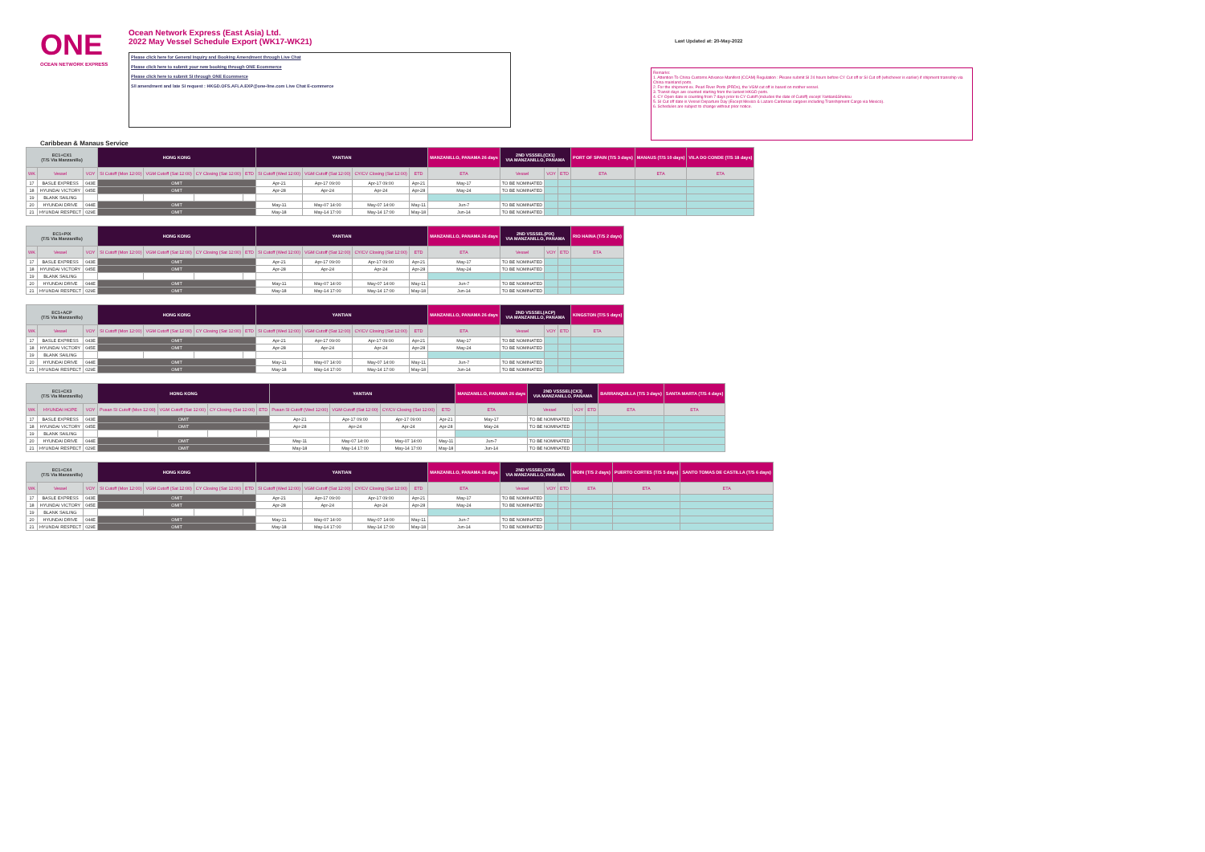ONE
OCEAN NETWORK EXPRESS
Ocean Network Express (East Asia) Ltd.
2022 May Vessel Schedule Export (WK17-WK21)
Please click here for General Inquiry and Booking Amendment through Live Chat
Please click here to submit your new booking through ONE Ecommerce
Please click here to submit SI through ONE Ecommerce
S/I amendment and late SI request : HKGD.OFS.AFLA.EXP@one-line.com Live Chat E-commerce
Last Updated at: 20-May-2022
Remarks:
1. Attention To China Customs Advance Manifest (CCAM) Regulation : Please submit SI 24 hours before CY Cut off or SI Cut off (whichever is earlier) if shipment transship via China mainland ports.
2. For the shipment ex. Pearl River Ports (PRDs), the VGM cut off is based on mother vessel.
3. Transit days are counted starting from the lastest HKGD ports.
4. CY Open date is counting from 7 days prior to CY Cutoff (includes the date of Cutoff) except Yantian&Shekou
5. SI Cut off date is Vessel Departure Day (Except Mexico & Lazaro Cardenas cargoes including Transhipment Cargo via Mexico).
6. Schedules are subject to change without prior notice.
Caribbean & Manaus Service
| EC1+CX1 (T/S Via Manzanillo) | | | HONG KONG | | | | YANTIAN | | | | MANZANILLO, PANAMA 26 days | 2ND VSSSEL(CX1) VIA MANZANILLO, PANAMA | | | PORT OF SPAIN (T/S 3 days) | MANAUS (T/S 10 days) | VILA DO CONDE (T/S 18 days) |
| --- | --- | --- | --- | --- | --- | --- | --- | --- | --- | --- | --- | --- | --- | --- | --- | --- | --- |
| WK | Vessel | VOY | SI Cutoff (Mon 12:00) | VGM Cutoff (Sat 12:00) | CY Closing (Sat 12:00) | ETD | SI Cutoff (Wed 12:00) | VGM Cutoff (Sat 12:00) | CY/CV Closing (Sat 12:00) | ETD | ETA | Vessel | VOY | ETD | ETA | ETA | ETA |
| 17 | BASLE EXPRESS | 043E | OMIT | | | | Apr-21 | Apr-17 09:00 | Apr-17 09:00 | Apr-21 | May-17 | TO BE NOMINATED | | | | | |
| 18 | HYUNDAI VICTORY | 045E | OMIT | | | | Apr-28 | Apr-24 | Apr-24 | Apr-28 | May-24 | TO BE NOMINATED | | | | | |
| 19 | BLANK SAILING | | | | | | | | | | | | | | | | |
| 20 | HYUNDAI DRIVE | 044E | OMIT | | | | May-11 | May-07 14:00 | May-07 14:00 | May-11 | Jun-7 | TO BE NOMINATED | | | | | |
| 21 | HYUNDAI RESPECT | 029E | OMIT | | | | May-18 | May-14 17:00 | May-14 17:00 | May-18 | Jun-14 | TO BE NOMINATED | | | | | |
| EC1+PIX (T/S Via Manzanillo) | | | HONG KONG | | | | YANTIAN | | | | MANZANILLO, PANAMA 26 days | 2ND VSSSEL(PIX) VIA MANZANILLO, PANAMA | | | RIO HAINA (T/S 2 days) |
| --- | --- | --- | --- | --- | --- | --- | --- | --- | --- | --- | --- | --- | --- | --- | --- |
| WK | Vessel | VOY | SI Cutoff (Mon 12:00) | VGM Cutoff (Sat 12:00) | CY Closing (Sat 12:00) | ETD | SI Cutoff (Wed 12:00) | VGM Cutoff (Sat 12:00) | CY/CV Closing (Sat 12:00) | ETD | ETA | Vessel | VOY | ETD | ETA |
| 17 | BASLE EXPRESS | 043E | OMIT | | | | Apr-21 | Apr-17 09:00 | Apr-17 09:00 | Apr-21 | May-17 | TO BE NOMINATED | | | |
| 18 | HYUNDAI VICTORY | 045E | OMIT | | | | Apr-28 | Apr-24 | Apr-24 | Apr-28 | May-24 | TO BE NOMINATED | | | |
| 19 | BLANK SAILING | | | | | | | | | | | | | | |
| 20 | HYUNDAI DRIVE | 044E | OMIT | | | | May-11 | May-07 14:00 | May-07 14:00 | May-11 | Jun-7 | TO BE NOMINATED | | | |
| 21 | HYUNDAI RESPECT | 029E | OMIT | | | | May-18 | May-14 17:00 | May-14 17:00 | May-18 | Jun-14 | TO BE NOMINATED | | | |
| EC1+ACP (T/S Via Manzanillo) | | | HONG KONG | | | | YANTIAN | | | | MANZANILLO, PANAMA 26 days | 2ND VSSSEL(ACP) VIA MANZANILLO, PANAMA | | | KINGSTON (T/S 5 days) |
| --- | --- | --- | --- | --- | --- | --- | --- | --- | --- | --- | --- | --- | --- | --- | --- |
| WK | Vessel | VOY | SI Cutoff (Mon 12:00) | VGM Cutoff (Sat 12:00) | CY Closing (Sat 12:00) | ETD | SI Cutoff (Wed 12:00) | VGM Cutoff (Sat 12:00) | CY/CV Closing (Sat 12:00) | ETD | ETA | Vessel | VOY | ETD | ETA |
| 17 | BASLE EXPRESS | 043E | OMIT | | | | Apr-21 | Apr-17 09:00 | Apr-17 09:00 | Apr-21 | May-17 | TO BE NOMINATED | | | |
| 18 | HYUNDAI VICTORY | 045E | OMIT | | | | Apr-28 | Apr-24 | Apr-24 | Apr-28 | May-24 | TO BE NOMINATED | | | |
| 19 | BLANK SAILING | | | | | | | | | | | | | | |
| 20 | HYUNDAI DRIVE | 044E | OMIT | | | | May-11 | May-07 14:00 | May-07 14:00 | May-11 | Jun-7 | TO BE NOMINATED | | | |
| 21 | HYUNDAI RESPECT | 029E | OMIT | | | | May-18 | May-14 17:00 | May-14 17:00 | May-18 | Jun-14 | TO BE NOMINATED | | | |
| EC1+CX3 (T/S Via Manzanillo) | | | HONG KONG | | | | YANTIAN | | | | MANZANILLO, PANAMA 26 days | 2ND VSSSEL(CX3) VIA MANZANILLO, PANAMA | | | BARRANQUILLA (T/S 3 days) | SANTA MARTA (T/S 4 days) |
| --- | --- | --- | --- | --- | --- | --- | --- | --- | --- | --- | --- | --- | --- | --- | --- | --- |
| WK | HYUNDAI HOPE | VOY | Pusan SI Cutoff (Mon 12:00) | VGM Cutoff (Sat 12:00) | CY Closing (Sat 12:00) | ETD | Pusan SI Cutoff (Wed 12:00) | VGM Cutoff (Sat 12:00) | CY/CV Closing (Sat 12:00) | ETD | ETA | Vessel | VOY | ETD | ETA | ETA |
| 17 | BASLE EXPRESS | 043E | OMIT | | | | Apr-21 | Apr-17 09:00 | Apr-17 09:00 | Apr-21 | May-17 | TO BE NOMINATED | | | | |
| 18 | HYUNDAI VICTORY | 045E | OMIT | | | | Apr-28 | Apr-24 | Apr-24 | Apr-28 | May-24 | TO BE NOMINATED | | | | |
| 19 | BLANK SAILING | | | | | | | | | | | | | | | |
| 20 | HYUNDAI DRIVE | 044E | OMIT | | | | May-11 | May-07 14:00 | May-07 14:00 | May-11 | Jun-7 | TO BE NOMINATED | | | | |
| 21 | HYUNDAI RESPECT | 029E | OMIT | | | | May-18 | May-14 17:00 | May-14 17:00 | May-18 | Jun-14 | TO BE NOMINATED | | | | |
| EC1+CX4 (T/S Via Manzanillo) | | | HONG KONG | | | | YANTIAN | | | | MANZANILLO, PANAMA 26 days | 2ND VSSSEL(CX4) VIA MANZANILLO, PANAMA | | | MOIN (T/S 2 days) | PUERTO CORTES (T/S 5 days) | SANTO TOMAS DE CASTILLA (T/S 6 days) |
| --- | --- | --- | --- | --- | --- | --- | --- | --- | --- | --- | --- | --- | --- | --- | --- | --- | --- |
| WK | Vessel | VOY | SI Cutoff (Mon 12:00) | VGM Cutoff (Sat 12:00) | CY Closing (Sat 12:00) | ETD | SI Cutoff (Wed 12:00) | VGM Cutoff (Sat 12:00) | CY/CV Closing (Sat 12:00) | ETD | ETA | Vessel | VOY | ETD | ETA | ETA | ETA |
| 17 | BASLE EXPRESS | 043E | OMIT | | | | Apr-21 | Apr-17 09:00 | Apr-17 09:00 | Apr-21 | May-17 | TO BE NOMINATED | | | | | |
| 18 | HYUNDAI VICTORY | 045E | OMIT | | | | Apr-28 | Apr-24 | Apr-24 | Apr-28 | May-24 | TO BE NOMINATED | | | | | |
| 19 | BLANK SAILING | | | | | | | | | | | | | | | | |
| 20 | HYUNDAI DRIVE | 044E | OMIT | | | | May-11 | May-07 14:00 | May-07 14:00 | May-11 | Jun-7 | TO BE NOMINATED | | | | | |
| 21 | HYUNDAI RESPECT | 029E | OMIT | | | | May-18 | May-14 17:00 | May-14 17:00 | May-18 | Jun-14 | TO BE NOMINATED | | | | | |